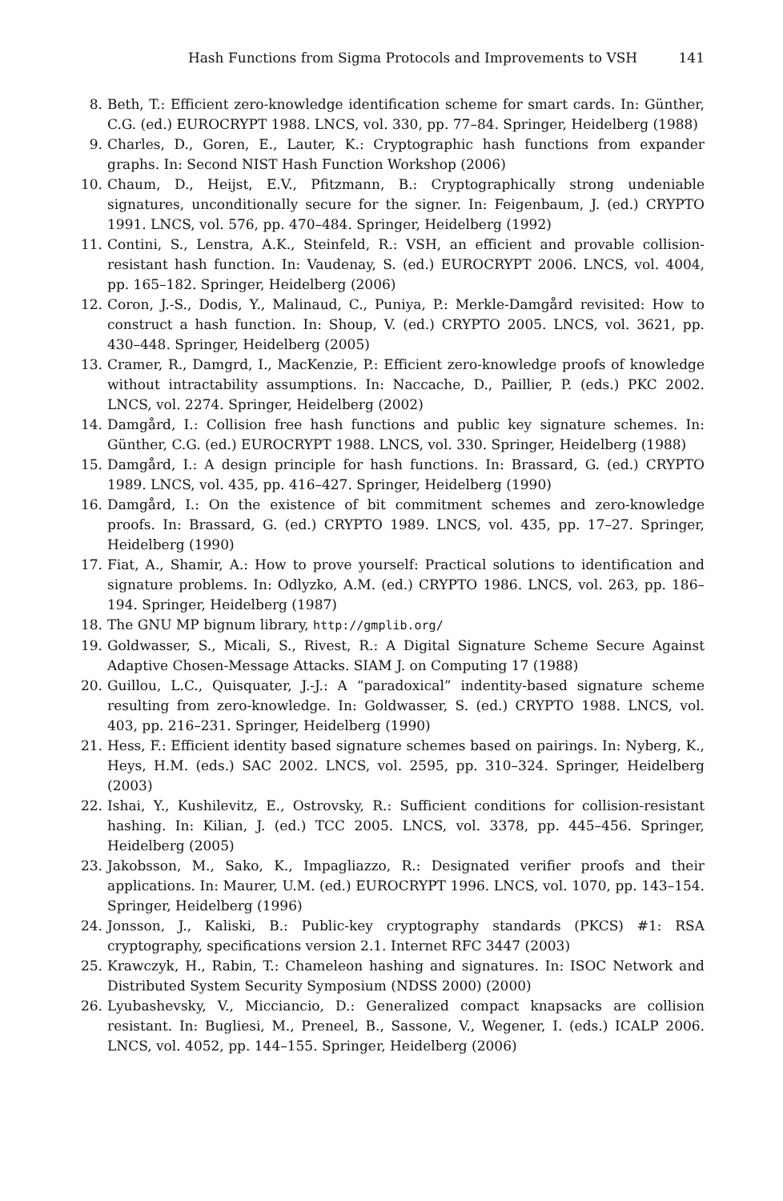Hash Functions from Sigma Protocols and Improvements to VSH 141
8. Beth, T.: Efficient zero-knowledge identification scheme for smart cards. In: Günther, C.G. (ed.) EUROCRYPT 1988. LNCS, vol. 330, pp. 77–84. Springer, Heidelberg (1988)
9. Charles, D., Goren, E., Lauter, K.: Cryptographic hash functions from expander graphs. In: Second NIST Hash Function Workshop (2006)
10. Chaum, D., Heijst, E.V., Pfitzmann, B.: Cryptographically strong undeniable signatures, unconditionally secure for the signer. In: Feigenbaum, J. (ed.) CRYPTO 1991. LNCS, vol. 576, pp. 470–484. Springer, Heidelberg (1992)
11. Contini, S., Lenstra, A.K., Steinfeld, R.: VSH, an efficient and provable collision-resistant hash function. In: Vaudenay, S. (ed.) EUROCRYPT 2006. LNCS, vol. 4004, pp. 165–182. Springer, Heidelberg (2006)
12. Coron, J.-S., Dodis, Y., Malinaud, C., Puniya, P.: Merkle-Damgård revisited: How to construct a hash function. In: Shoup, V. (ed.) CRYPTO 2005. LNCS, vol. 3621, pp. 430–448. Springer, Heidelberg (2005)
13. Cramer, R., Damgrd, I., MacKenzie, P.: Efficient zero-knowledge proofs of knowledge without intractability assumptions. In: Naccache, D., Paillier, P. (eds.) PKC 2002. LNCS, vol. 2274. Springer, Heidelberg (2002)
14. Damgård, I.: Collision free hash functions and public key signature schemes. In: Günther, C.G. (ed.) EUROCRYPT 1988. LNCS, vol. 330. Springer, Heidelberg (1988)
15. Damgård, I.: A design principle for hash functions. In: Brassard, G. (ed.) CRYPTO 1989. LNCS, vol. 435, pp. 416–427. Springer, Heidelberg (1990)
16. Damgård, I.: On the existence of bit commitment schemes and zero-knowledge proofs. In: Brassard, G. (ed.) CRYPTO 1989. LNCS, vol. 435, pp. 17–27. Springer, Heidelberg (1990)
17. Fiat, A., Shamir, A.: How to prove yourself: Practical solutions to identification and signature problems. In: Odlyzko, A.M. (ed.) CRYPTO 1986. LNCS, vol. 263, pp. 186–194. Springer, Heidelberg (1987)
18. The GNU MP bignum library, http://gmplib.org/
19. Goldwasser, S., Micali, S., Rivest, R.: A Digital Signature Scheme Secure Against Adaptive Chosen-Message Attacks. SIAM J. on Computing 17 (1988)
20. Guillou, L.C., Quisquater, J.-J.: A “paradoxical” indentity-based signature scheme resulting from zero-knowledge. In: Goldwasser, S. (ed.) CRYPTO 1988. LNCS, vol. 403, pp. 216–231. Springer, Heidelberg (1990)
21. Hess, F.: Efficient identity based signature schemes based on pairings. In: Nyberg, K., Heys, H.M. (eds.) SAC 2002. LNCS, vol. 2595, pp. 310–324. Springer, Heidelberg (2003)
22. Ishai, Y., Kushilevitz, E., Ostrovsky, R.: Sufficient conditions for collision-resistant hashing. In: Kilian, J. (ed.) TCC 2005. LNCS, vol. 3378, pp. 445–456. Springer, Heidelberg (2005)
23. Jakobsson, M., Sako, K., Impagliazzo, R.: Designated verifier proofs and their applications. In: Maurer, U.M. (ed.) EUROCRYPT 1996. LNCS, vol. 1070, pp. 143–154. Springer, Heidelberg (1996)
24. Jonsson, J., Kaliski, B.: Public-key cryptography standards (PKCS) #1: RSA cryptography, specifications version 2.1. Internet RFC 3447 (2003)
25. Krawczyk, H., Rabin, T.: Chameleon hashing and signatures. In: ISOC Network and Distributed System Security Symposium (NDSS 2000) (2000)
26. Lyubashevsky, V., Micciancio, D.: Generalized compact knapsacks are collision resistant. In: Bugliesi, M., Preneel, B., Sassone, V., Wegener, I. (eds.) ICALP 2006. LNCS, vol. 4052, pp. 144–155. Springer, Heidelberg (2006)